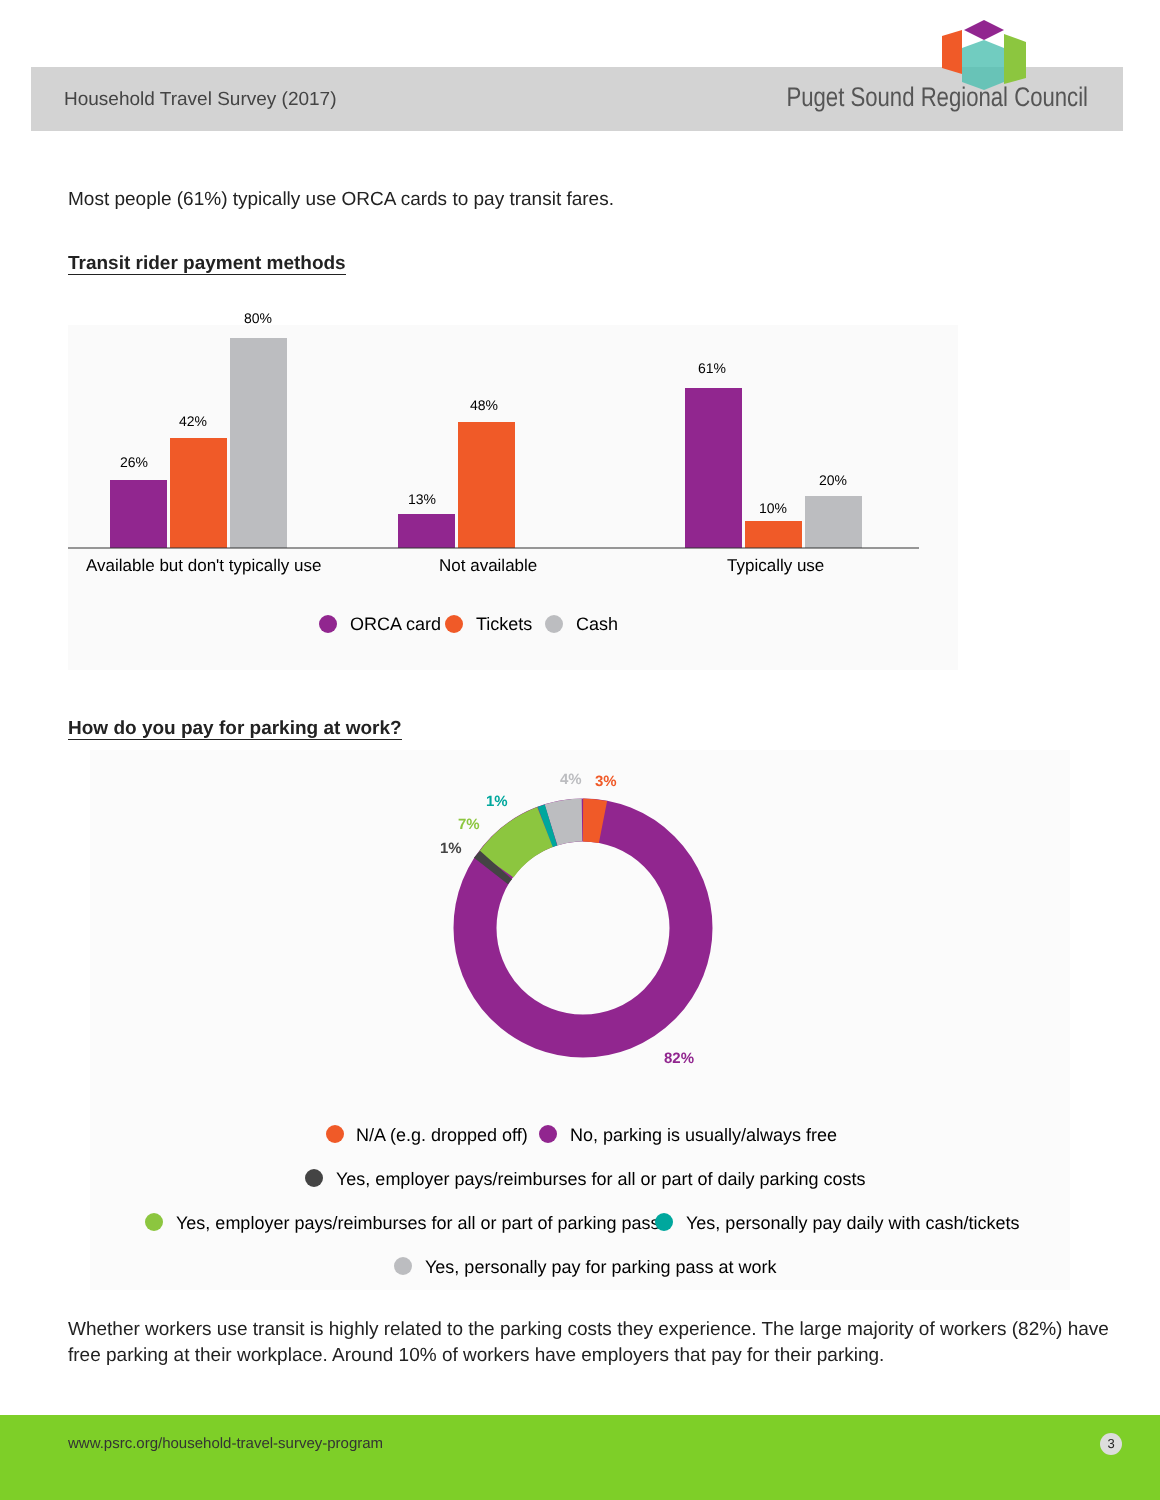Household Travel Survey (2017) Puget Sound Regional Council
Most people (61%) typically use ORCA cards to pay transit fares.
Transit rider payment methods
26%
42%
80%
13%
48%
61%
10%
20%
Available but don't typically use
Not available
Typically use
ORCA card
Tickets
Cash
How do you pay for parking at work?
3%
4%
1%
7%
1%
82%
N/A (e.g. dropped off)
No, parking is usually/always free
Yes, employer pays/reimburses for all or part of daily parking costs
Yes, employer pays/reimburses for all or part of parking pass
Yes, personally pay daily with cash/tickets
Yes, personally pay for parking pass at work
Whether workers use transit is highly related to the parking costs they experience. The large majority of workers (82%) have free parking at their workplace. Around 10% of workers have employers that pay for their parking.
www.psrc.org/household-travel-survey-program 3